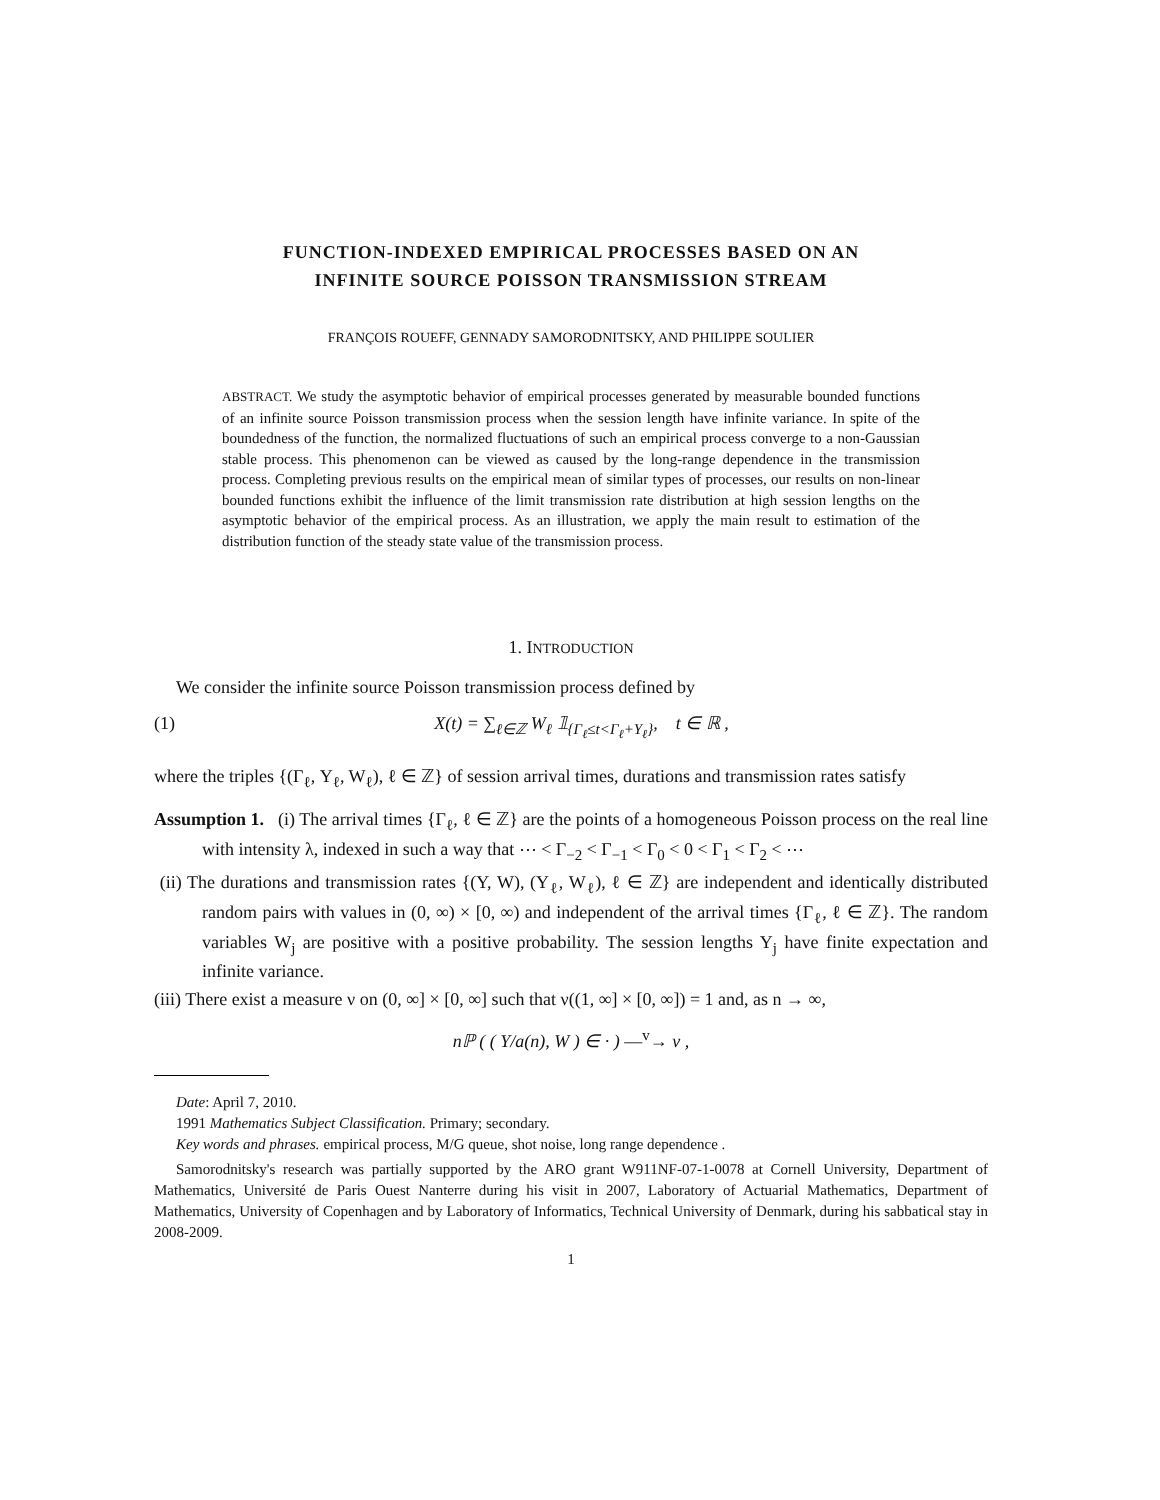FUNCTION-INDEXED EMPIRICAL PROCESSES BASED ON AN
INFINITE SOURCE POISSON TRANSMISSION STREAM
FRANÇOIS ROUEFF, GENNADY SAMORODNITSKY, AND PHILIPPE SOULIER
ABSTRACT. We study the asymptotic behavior of empirical processes generated by measurable bounded functions of an infinite source Poisson transmission process when the session length have infinite variance. In spite of the boundedness of the function, the normalized fluctuations of such an empirical process converge to a non-Gaussian stable process. This phenomenon can be viewed as caused by the long-range dependence in the transmission process. Completing previous results on the empirical mean of similar types of processes, our results on non-linear bounded functions exhibit the influence of the limit transmission rate distribution at high session lengths on the asymptotic behavior of the empirical process. As an illustration, we apply the main result to estimation of the distribution function of the steady state value of the transmission process.
1. INTRODUCTION
We consider the infinite source Poisson transmission process defined by
(1) X(t) = ∑<sub>ℓ∈ℤ</sub> W<sub>ℓ</sub> 𝟙<sub>{Γ<sub>ℓ</sub>≤t<Γ<sub>ℓ</sub>+Y<sub>ℓ</sub>}</sub>, t ∈ ℝ ,
where the triples {(Γ<sub>ℓ</sub>, Y<sub>ℓ</sub>, W<sub>ℓ</sub>), ℓ ∈ ℤ} of session arrival times, durations and transmission rates satisfy
Assumption 1. (i) The arrival times {Γ<sub>ℓ</sub>, ℓ ∈ ℤ} are the points of a homogeneous Poisson process on the real line with intensity λ, indexed in such a way that ⋯ < Γ<sub>−2</sub> < Γ<sub>−1</sub> < Γ<sub>0</sub> < 0 < Γ<sub>1</sub> < Γ<sub>2</sub> < ⋯
(ii) The durations and transmission rates {(Y, W), (Y<sub>ℓ</sub>, W<sub>ℓ</sub>), ℓ ∈ ℤ} are independent and identically distributed random pairs with values in (0, ∞) × [0, ∞) and independent of the arrival times {Γ<sub>ℓ</sub>, ℓ ∈ ℤ}. The random variables W<sub>j</sub> are positive with a positive probability. The session lengths Y<sub>j</sub> have finite expectation and infinite variance.
(iii) There exist a measure ν on (0, ∞] × [0, ∞] such that ν((1, ∞] × [0, ∞]) = 1 and, as n → ∞,
nℙ ( ( Y/a(n), W ) ∈ · ) —<sup>v</sup>→ ν ,
Date: April 7, 2010.
1991 Mathematics Subject Classification. Primary; secondary.
Key words and phrases. empirical process, M/G queue, shot noise, long range dependence .
Samorodnitsky's research was partially supported by the ARO grant W911NF-07-1-0078 at Cornell University, Department of Mathematics, Université de Paris Ouest Nanterre during his visit in 2007, Laboratory of Actuarial Mathematics, Department of Mathematics, University of Copenhagen and by Laboratory of Informatics, Technical University of Denmark, during his sabbatical stay in 2008-2009.
1